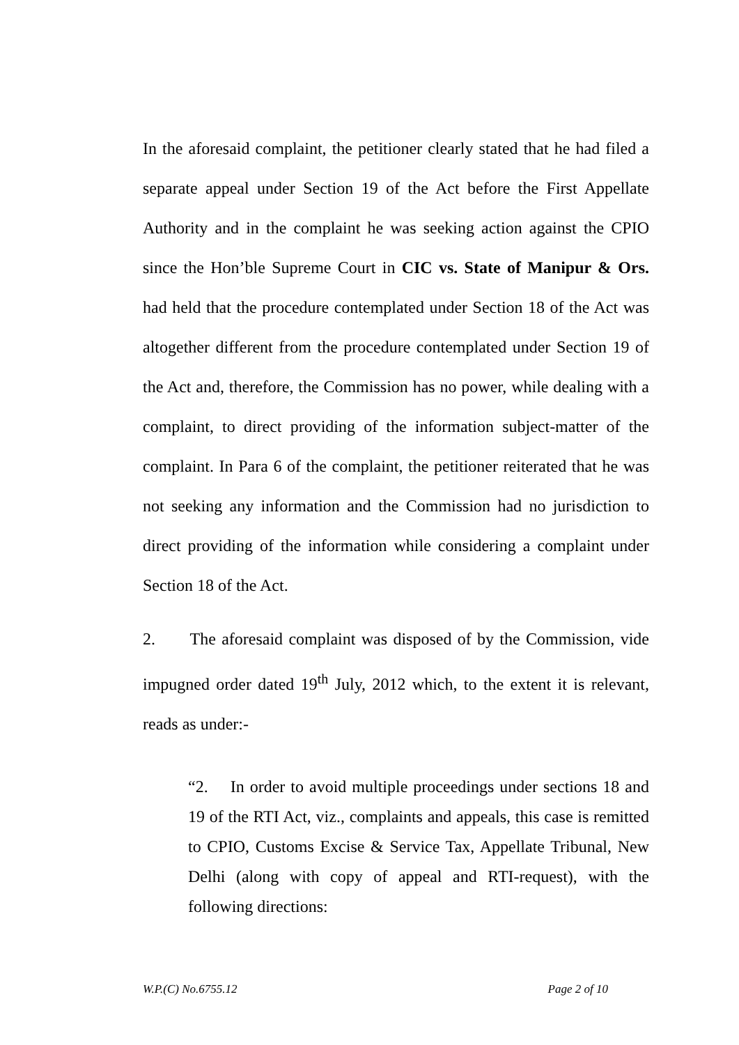In the aforesaid complaint, the petitioner clearly stated that he had filed a separate appeal under Section 19 of the Act before the First Appellate Authority and in the complaint he was seeking action against the CPIO since the Hon’ble Supreme Court in CIC vs. State of Manipur & Ors. had held that the procedure contemplated under Section 18 of the Act was altogether different from the procedure contemplated under Section 19 of the Act and, therefore, the Commission has no power, while dealing with a complaint, to direct providing of the information subject-matter of the complaint. In Para 6 of the complaint, the petitioner reiterated that he was not seeking any information and the Commission had no jurisdiction to direct providing of the information while considering a complaint under Section 18 of the Act.
2. The aforesaid complaint was disposed of by the Commission, vide impugned order dated 19<sup>th</sup> July, 2012 which, to the extent it is relevant, reads as under:-
“2. In order to avoid multiple proceedings under sections 18 and 19 of the RTI Act, viz., complaints and appeals, this case is remitted to CPIO, Customs Excise & Service Tax, Appellate Tribunal, New Delhi (along with copy of appeal and RTI-request), with the following directions:
W.P.(C) No.6755.12 Page 2 of 10